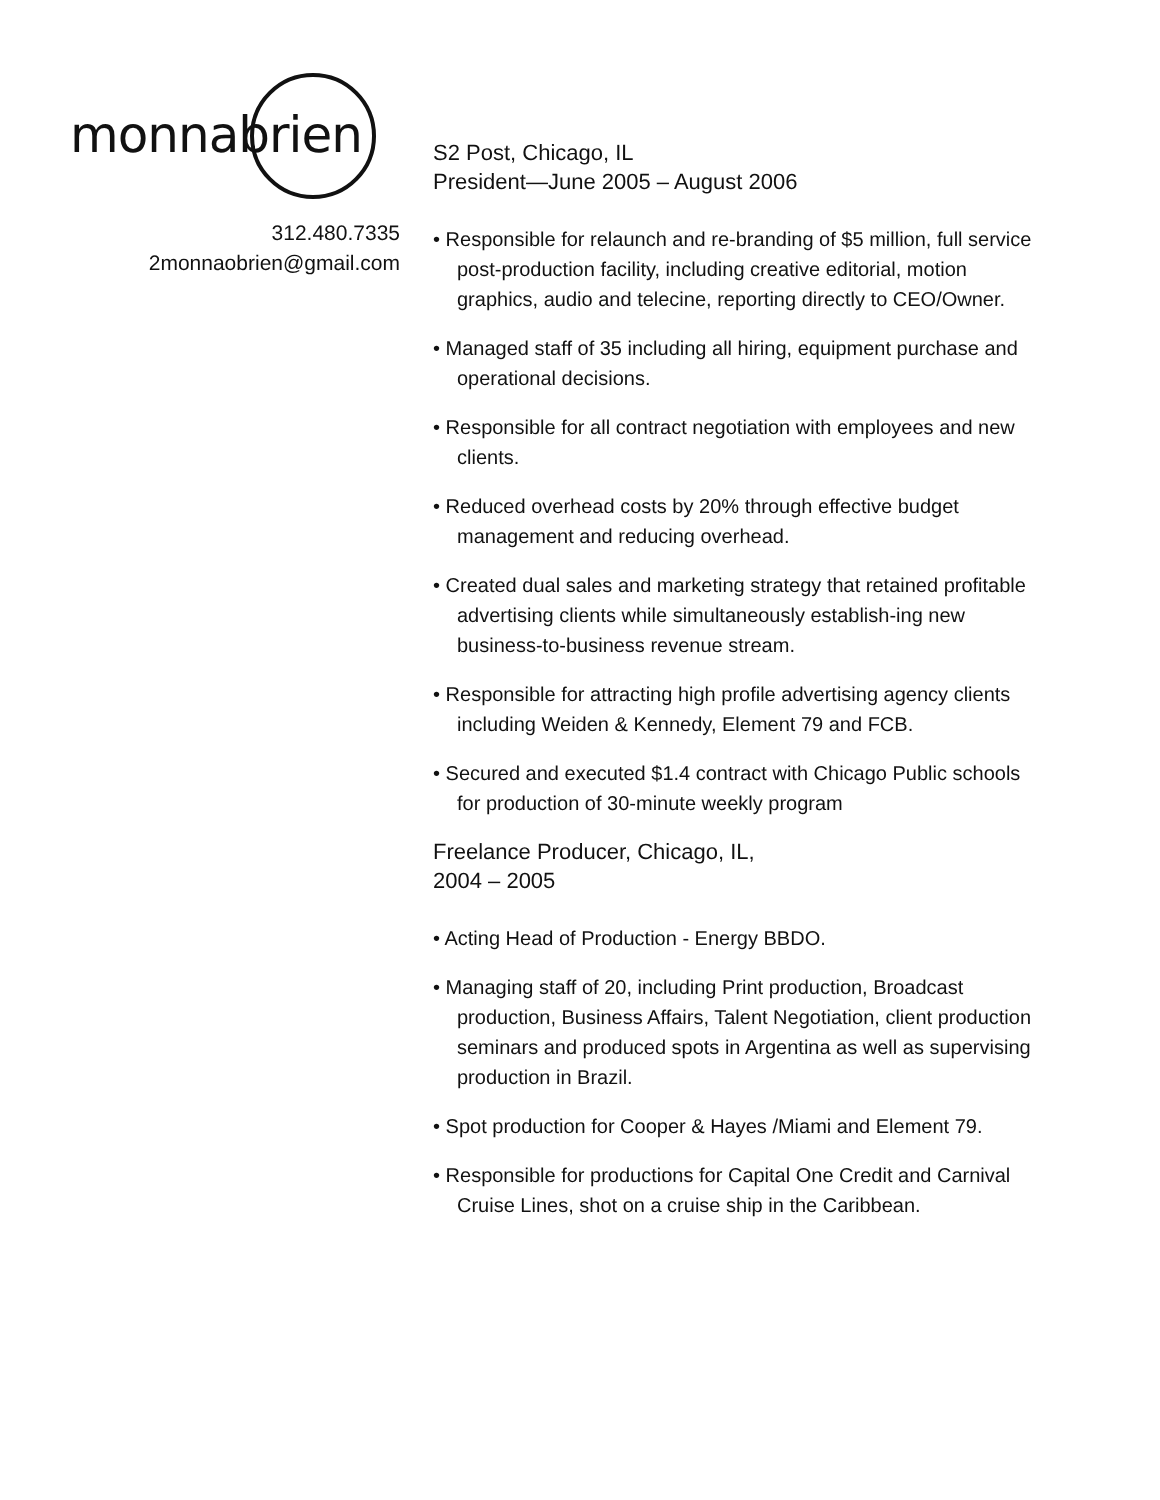monnabrien
312.480.7335
2monnaobrien@gmail.com
S2 Post, Chicago, IL
President—June 2005 – August 2006
• Responsible for relaunch and re-branding of $5 million, full service post-production facility, including creative editorial, motion graphics, audio and telecine, reporting directly to CEO/Owner.
• Managed staff of 35 including all hiring, equipment purchase and operational decisions.
• Responsible for all contract negotiation with employees and new clients.
• Reduced overhead costs by 20% through effective budget management and reducing overhead.
• Created dual sales and marketing strategy that retained profitable advertising clients while simultaneously establish-ing new business-to-business revenue stream.
• Responsible for attracting high profile advertising agency clients including Weiden & Kennedy, Element 79 and FCB.
• Secured and executed $1.4 contract with Chicago Public schools for production of 30-minute weekly program
Freelance Producer, Chicago, IL,
2004 – 2005
• Acting Head of Production - Energy BBDO.
• Managing staff of 20, including Print production, Broadcast production, Business Affairs, Talent Negotiation, client production seminars and produced spots in Argentina as well as supervising production in Brazil.
• Spot production for Cooper & Hayes /Miami and Element 79.
• Responsible for productions for Capital One Credit and Carnival Cruise Lines, shot on a cruise ship in the Caribbean.